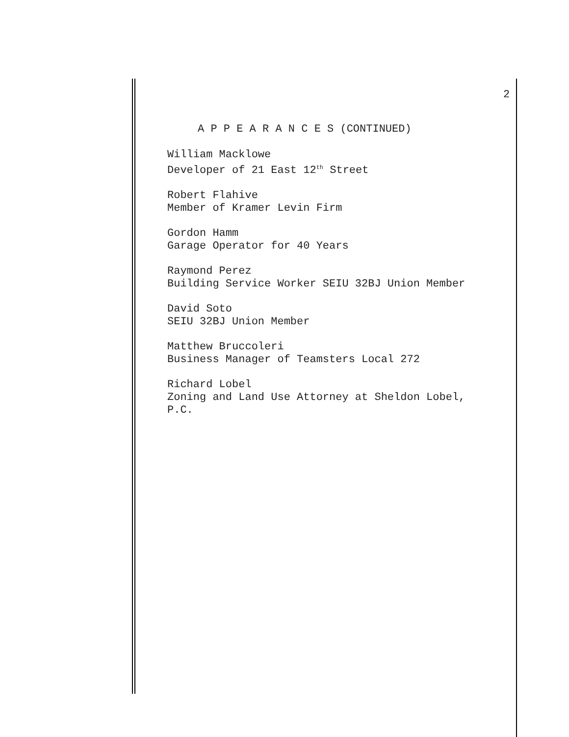2
A P P E A R A N C E S (CONTINUED)
William Macklowe
Developer of 21 East 12<sup>th</sup> Street
Robert Flahive
Member of Kramer Levin Firm
Gordon Hamm
Garage Operator for 40 Years
Raymond Perez
Building Service Worker SEIU 32BJ Union Member
David Soto
SEIU 32BJ Union Member
Matthew Bruccoleri
Business Manager of Teamsters Local 272
Richard Lobel
Zoning and Land Use Attorney at Sheldon Lobel,
P.C.